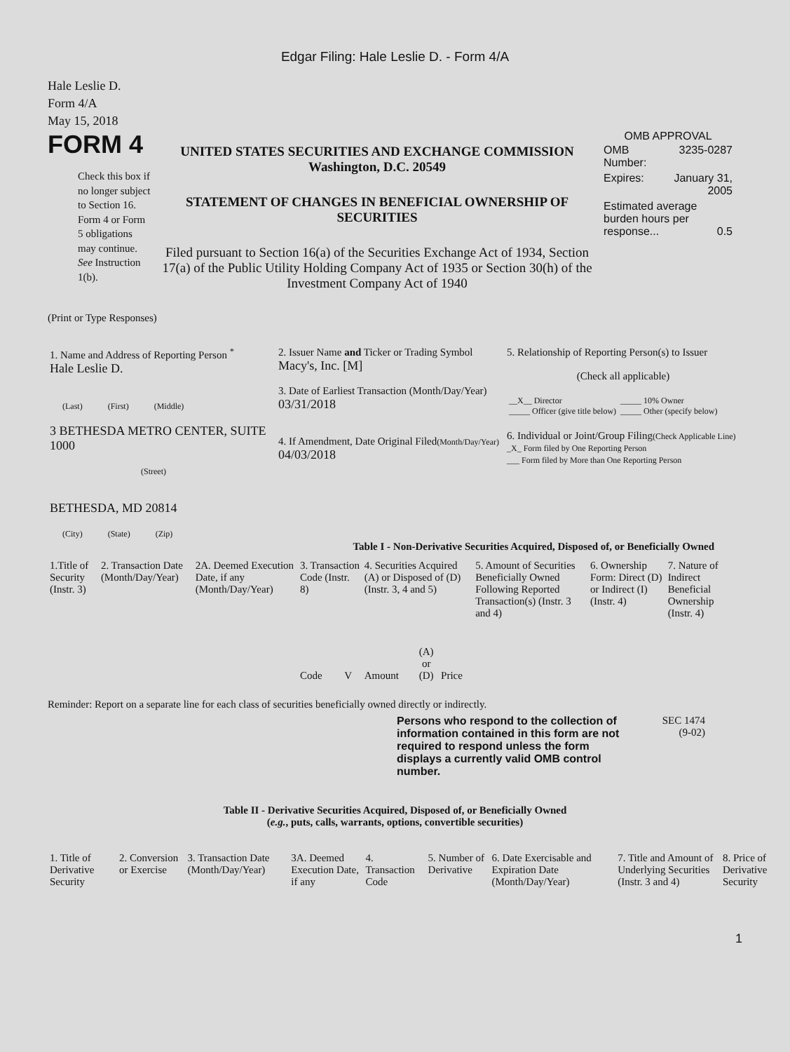Edgar Filing: Hale Leslie D. - Form 4/A
Hale Leslie D.
Form 4/A
May 15, 2018
FORM 4
Check this box if no longer subject to Section 16. Form 4 or Form 5 obligations may continue. See Instruction 1(b).
UNITED STATES SECURITIES AND EXCHANGE COMMISSION
Washington, D.C. 20549
STATEMENT OF CHANGES IN BENEFICIAL OWNERSHIP OF SECURITIES
Filed pursuant to Section 16(a) of the Securities Exchange Act of 1934, Section 17(a) of the Public Utility Holding Company Act of 1935 or Section 30(h) of the Investment Company Act of 1940
OMB APPROVAL
| OMB Number: | 3235-0287 |
| Expires: | January 31, 2005 |
| Estimated average burden hours per response... 0.5 | |
(Print or Type Responses)
| 1. Name and Address of Reporting Person <sup>*</sup> Hale Leslie D. (Last) (First) (Middle) 3 BETHESDA METRO CENTER, SUITE 1000 (Street) BETHESDA, MD 20814 (City) (State) (Zip) | 2. Issuer Name and Ticker or Trading Symbol Macy's, Inc. [M] 3. Date of Earliest Transaction (Month/Day/Year) 03/31/2018 4. If Amendment, Date Original Filed (Month/Day/Year) 04/03/2018 | 5. Relationship of Reporting Person(s) to Issuer (Check all applicable) / __X__ Director _____ Officer (give title below) / _____ 10% Owner _____ Other (specify below) / 6. Individual or Joint/Group Filing (Check Applicable Line) _X_ Form filed by One Reporting Person ___ Form filed by More than One Reporting Person |
Table I - Non-Derivative Securities Acquired, Disposed of, or Beneficially Owned
| 1.Title of Security (Instr. 3) | 2. Transaction Date (Month/Day/Year) | 2A. Deemed Execution Date, if any (Month/Day/Year) | 3. Transaction Code (Instr. 8) | | 4. Securities Acquired (A) or Disposed of (D) (Instr. 3, 4 and 5) | | | 5. Amount of Securities Beneficially Owned Following Reported Transaction(s) (Instr. 3 and 4) | 6. Ownership Form: Direct (D) or Indirect (I) (Instr. 4) | 7. Nature of Indirect Beneficial Ownership (Instr. 4) |
| --- | --- | --- | --- | --- | --- | --- | --- | --- | --- | --- |
| | | | Code | V | Amount | (A) or (D) | Price | | | |
Reminder: Report on a separate line for each class of securities beneficially owned directly or indirectly.
Persons who respond to the collection of information contained in this form are not required to respond unless the form displays a currently valid OMB control number.
SEC 1474
(9-02)
Table II - Derivative Securities Acquired, Disposed of, or Beneficially Owned
(e.g., puts, calls, warrants, options, convertible securities)
| 1. Title of Derivative Security | 2. Conversion or Exercise | 3. Transaction Date (Month/Day/Year) | 3A. Deemed Execution Date, if any | 4. Transaction Code | 5. Number of Derivative | 6. Date Exercisable and Expiration Date (Month/Day/Year) | 7. Title and Amount of Underlying Securities (Instr. 3 and 4) | 8. Price of Derivative Security |
| --- | --- | --- | --- | --- | --- | --- | --- | --- |
1